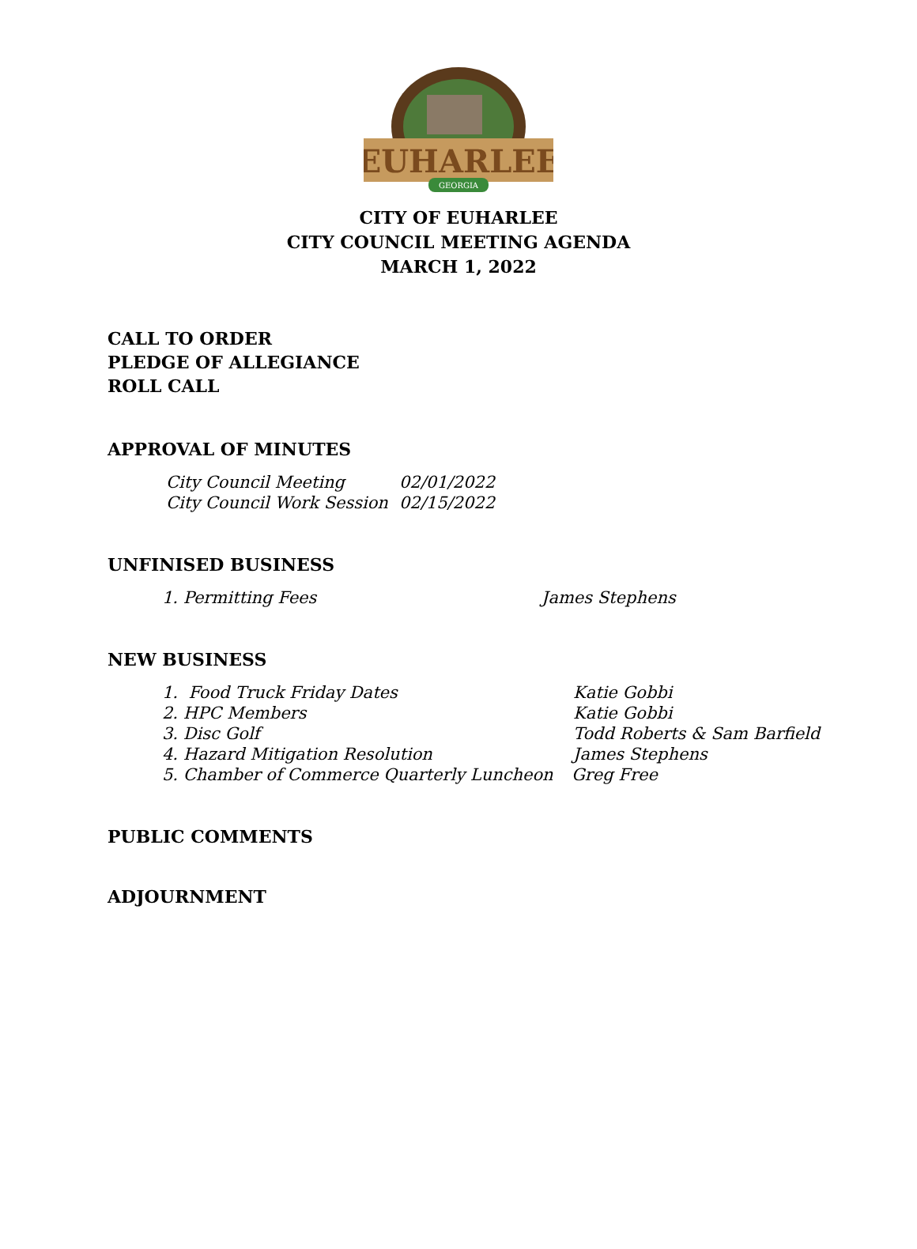EUHARLEE
GEORGIA
CITY OF EUHARLEE
CITY COUNCIL MEETING AGENDA
MARCH 1, 2022
CALL TO ORDER
PLEDGE OF ALLEGIANCE
ROLL CALL
APPROVAL OF MINUTES
City Council Meeting 02/01/2022
City Council Work Session 02/15/2022
UNFINISED BUSINESS
1. Permitting Fees James Stephens
NEW BUSINESS
1. Food Truck Friday Dates Katie Gobbi
2. HPC Members Katie Gobbi
3. Disc Golf Todd Roberts & Sam Barfield
4. Hazard Mitigation Resolution James Stephens
5. Chamber of Commerce Quarterly Luncheon Greg Free
PUBLIC COMMENTS
ADJOURNMENT